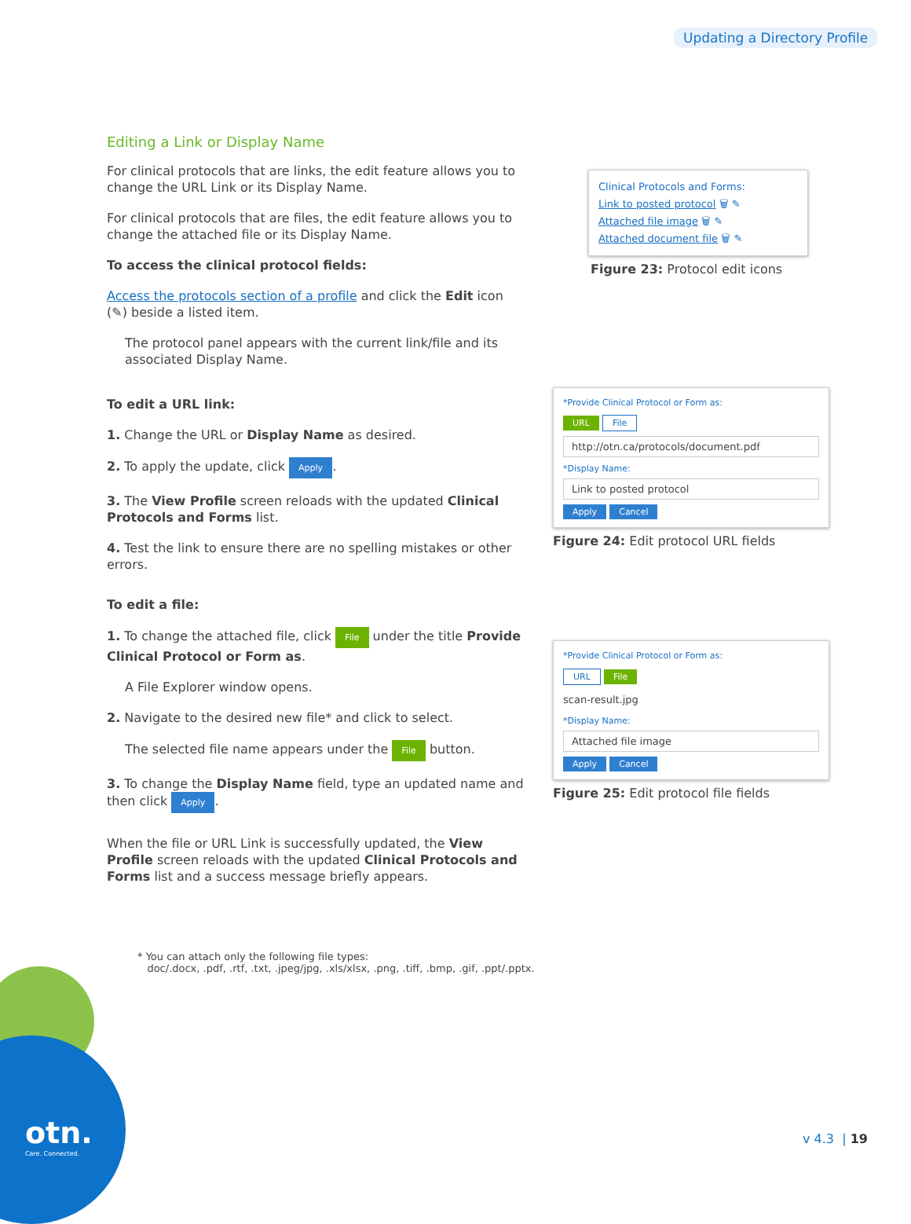Updating a Directory Profile
Editing a Link or Display Name
For clinical protocols that are links, the edit feature allows you to change the URL Link or its Display Name.
For clinical protocols that are files, the edit feature allows you to change the attached file or its Display Name.
To access the clinical protocol fields:
Access the protocols section of a profile and click the Edit icon (✎) beside a listed item.
The protocol panel appears with the current link/file and its associated Display Name.
To edit a URL link:
1. Change the URL or Display Name as desired.
2. To apply the update, click Apply.
3. The View Profile screen reloads with the updated Clinical Protocols and Forms list.
4. Test the link to ensure there are no spelling mistakes or other errors.
To edit a file:
1. To change the attached file, click File under the title Provide Clinical Protocol or Form as.
A File Explorer window opens.
2. Navigate to the desired new file* and click to select.
The selected file name appears under the File button.
3. To change the Display Name field, type an updated name and then click Apply.
When the file or URL Link is successfully updated, the View Profile screen reloads with the updated Clinical Protocols and Forms list and a success message briefly appears.
Clinical Protocols and Forms:
Link to posted protocol 🗑 ✎
Attached file image 🗑 ✎
Attached document file 🗑 ✎
Figure 23: Protocol edit icons
*Provide Clinical Protocol or Form as:
URL File
http://otn.ca/protocols/document.pdf
*Display Name:
Link to posted protocol
Apply Cancel
Figure 24: Edit protocol URL fields
*Provide Clinical Protocol or Form as:
URL File
scan-result.jpg
*Display Name:
Attached file image
Apply Cancel
Figure 25: Edit protocol file fields
* You can attach only the following file types:
doc/.docx, .pdf, .rtf, .txt, .jpeg/jpg, .xls/xlsx, .png, .tiff, .bmp, .gif, .ppt/.pptx.
otn.
Care. Connected.
v 4.3 | 19